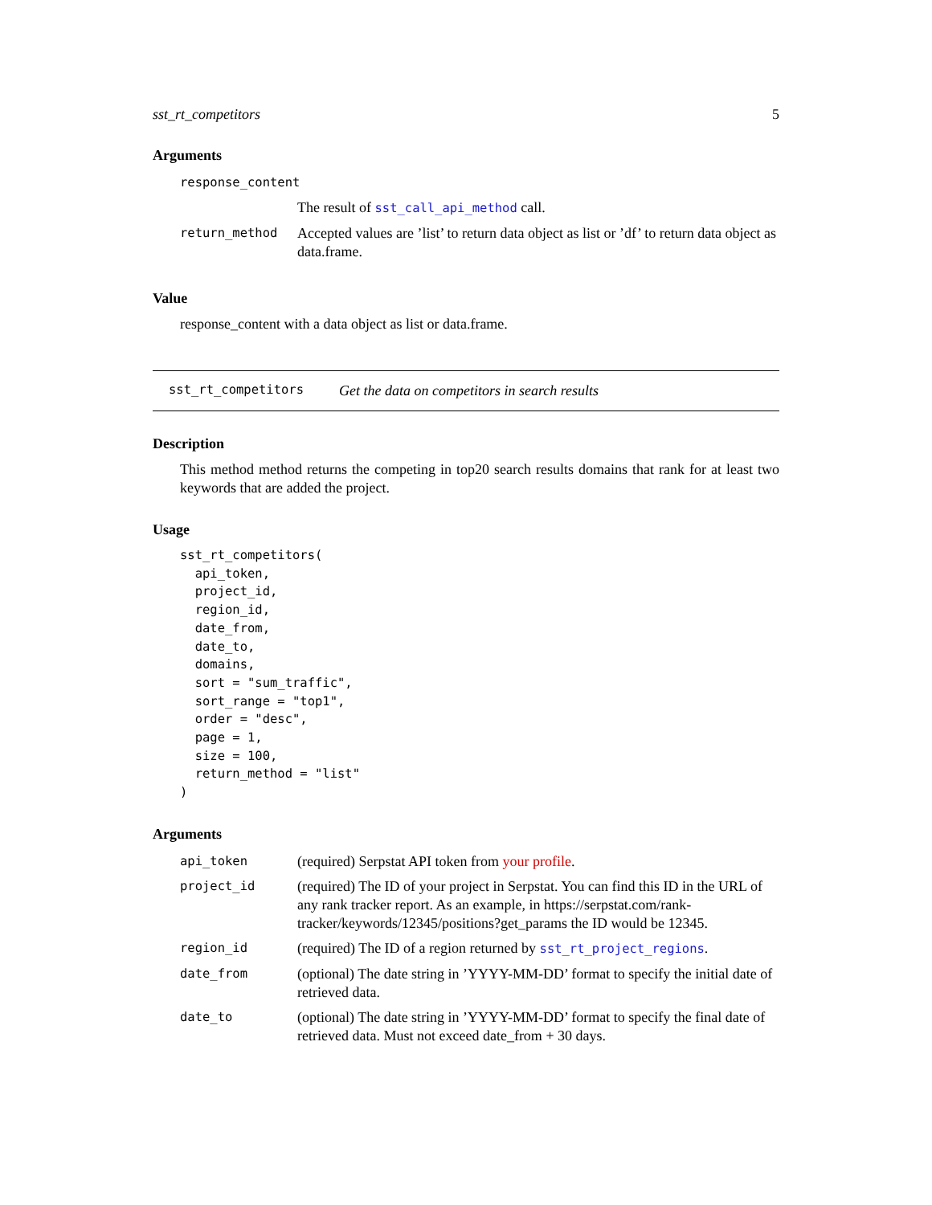sst_rt_competitors 5
Arguments
| response_content | |
| | The result of sst_call_api_method call. |
| return_method | Accepted values are ’list’ to return data object as list or ’df’ to return data object as data.frame. |
Value
response_content with a data object as list or data.frame.
sst_rt_competitors Get the data on competitors in search results
Description
This method method returns the competing in top20 search results domains that rank for at least two keywords that are added the project.
Usage
sst_rt_competitors(
  api_token,
  project_id,
  region_id,
  date_from,
  date_to,
  domains,
  sort = "sum_traffic",
  sort_range = "top1",
  order = "desc",
  page = 1,
  size = 100,
  return_method = "list"
)
Arguments
| api_token | (required) Serpstat API token from your profile . |
| project_id | (required) The ID of your project in Serpstat. You can find this ID in the URL of any rank tracker report. As an example, in https://serpstat.com/rank-tracker/keywords/12345/positions?get_params the ID would be 12345. |
| region_id | (required) The ID of a region returned by sst_rt_project_regions . |
| date_from | (optional) The date string in ’YYYY-MM-DD’ format to specify the initial date of retrieved data. |
| date_to | (optional) The date string in ’YYYY-MM-DD’ format to specify the final date of retrieved data. Must not exceed date_from + 30 days. |